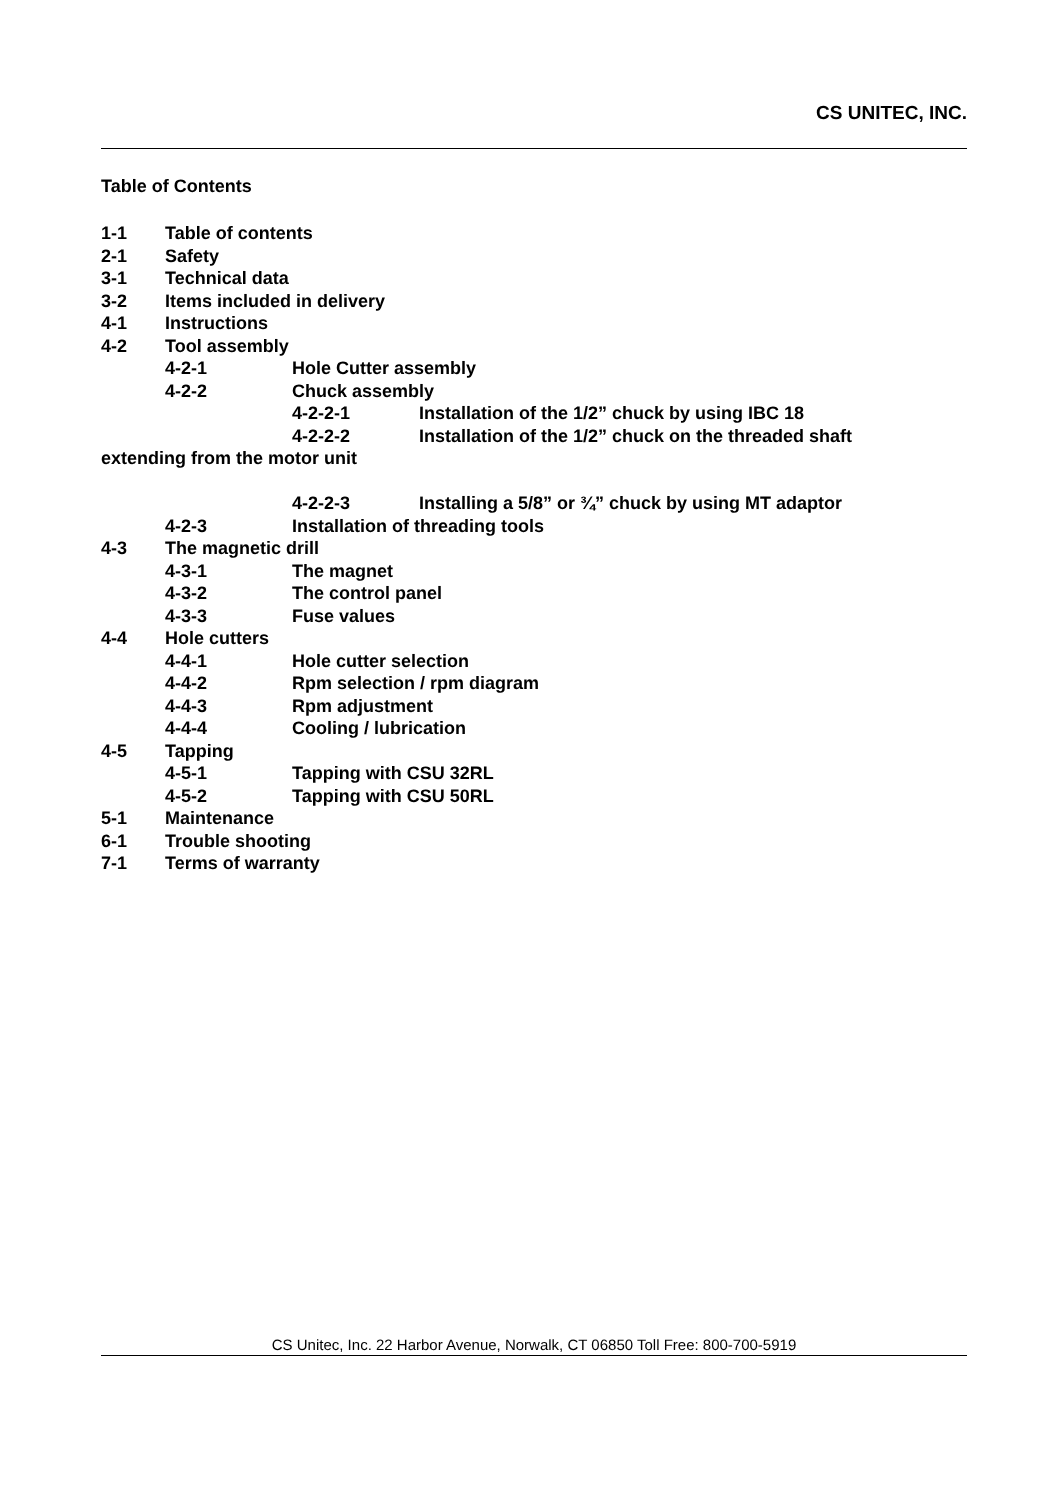CS UNITEC, INC.
Table of Contents
1-1 Table of contents
2-1 Safety
3-1 Technical data
3-2 Items included in delivery
4-1 Instructions
4-2 Tool assembly
4-2-1 Hole Cutter assembly
4-2-2 Chuck assembly
4-2-2-1 Installation of the 1/2” chuck by using IBC 18
4-2-2-2 Installation of the 1/2” chuck on the threaded shaft
extending from the motor unit
4-2-2-3 Installing a 5/8” or ¾” chuck by using MT adaptor
4-2-3 Installation of threading tools
4-3 The magnetic drill
4-3-1 The magnet
4-3-2 The control panel
4-3-3 Fuse values
4-4 Hole cutters
4-4-1 Hole cutter selection
4-4-2 Rpm selection / rpm diagram
4-4-3 Rpm adjustment
4-4-4 Cooling / lubrication
4-5 Tapping
4-5-1 Tapping with CSU 32RL
4-5-2 Tapping with CSU 50RL
5-1 Maintenance
6-1 Trouble shooting
7-1 Terms of warranty
CS Unitec, Inc. 22 Harbor Avenue, Norwalk, CT 06850 Toll Free: 800-700-5919